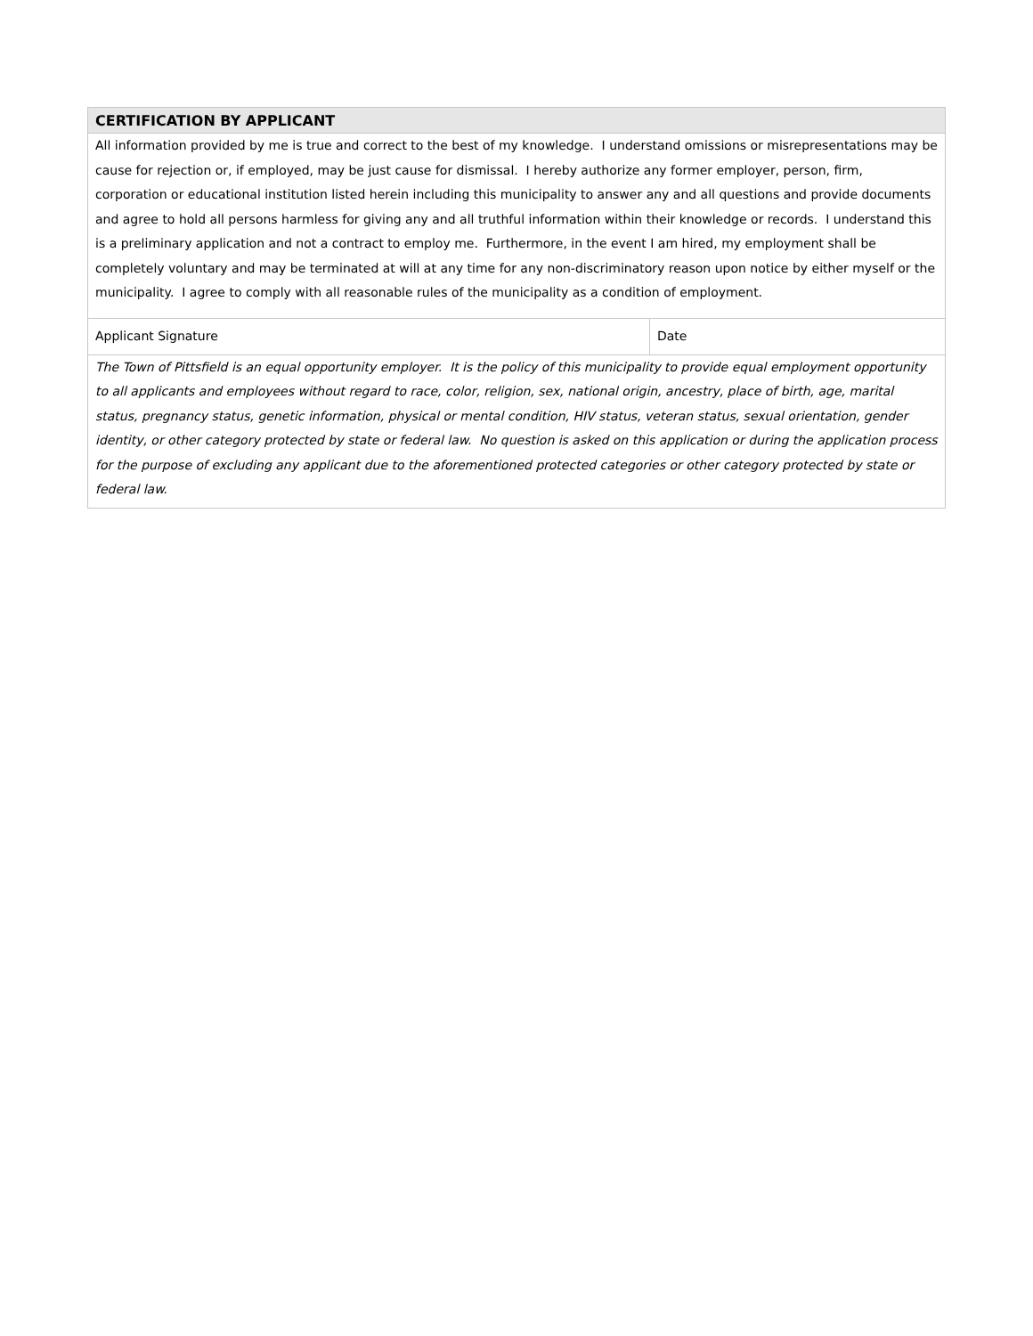| CERTIFICATION BY APPLICANT | |
| --- | --- |
| All information provided by me is true and correct to the best of my knowledge. I understand omissions or misrepresentations may be cause for rejection or, if employed, may be just cause for dismissal. I hereby authorize any former employer, person, firm, corporation or educational institution listed herein including this municipality to answer any and all questions and provide documents and agree to hold all persons harmless for giving any and all truthful information within their knowledge or records. I understand this is a preliminary application and not a contract to employ me. Furthermore, in the event I am hired, my employment shall be completely voluntary and may be terminated at will at any time for any non-discriminatory reason upon notice by either myself or the municipality. I agree to comply with all reasonable rules of the municipality as a condition of employment. | |
| Applicant Signature | Date |
| The Town of Pittsfield is an equal opportunity employer. It is the policy of this municipality to provide equal employment opportunity to all applicants and employees without regard to race, color, religion, sex, national origin, ancestry, place of birth, age, marital status, pregnancy status, genetic information, physical or mental condition, HIV status, veteran status, sexual orientation, gender identity, or other category protected by state or federal law. No question is asked on this application or during the application process for the purpose of excluding any applicant due to the aforementioned protected categories or other category protected by state or federal law. | |